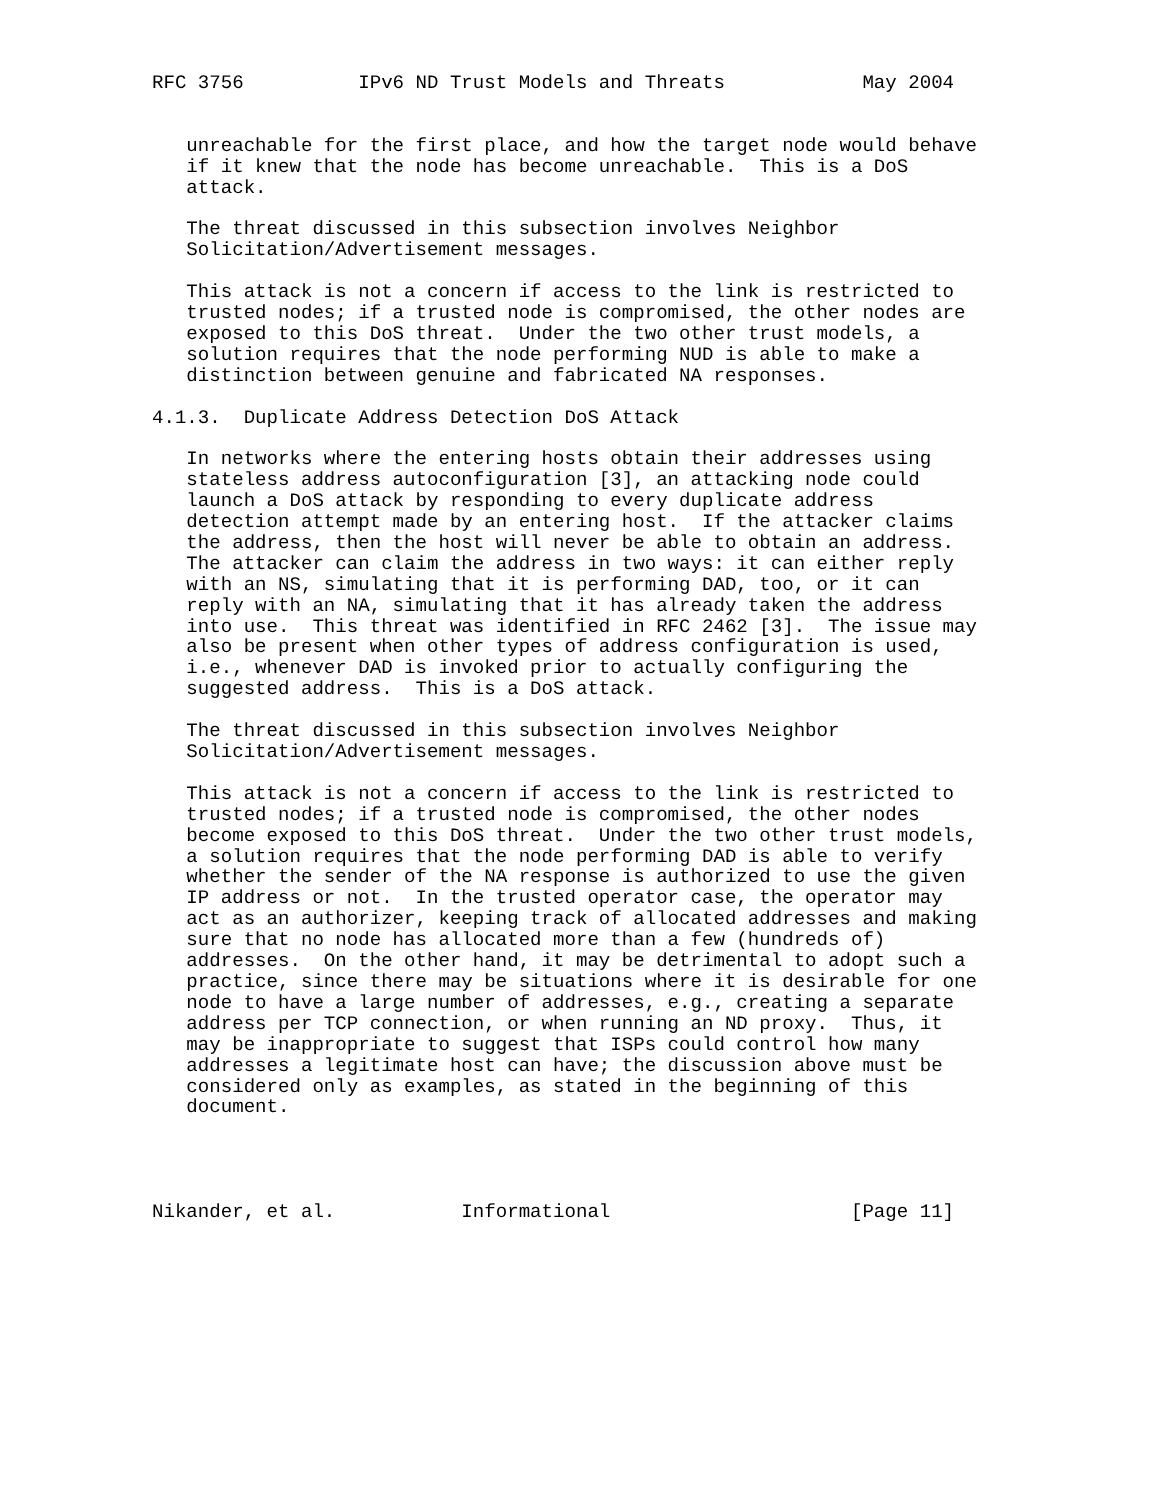RFC 3756          IPv6 ND Trust Models and Threats            May 2004


   unreachable for the first place, and how the target node would behave
   if it knew that the node has become unreachable.  This is a DoS
   attack.

   The threat discussed in this subsection involves Neighbor
   Solicitation/Advertisement messages.

   This attack is not a concern if access to the link is restricted to
   trusted nodes; if a trusted node is compromised, the other nodes are
   exposed to this DoS threat.  Under the two other trust models, a
   solution requires that the node performing NUD is able to make a
   distinction between genuine and fabricated NA responses.

4.1.3.  Duplicate Address Detection DoS Attack

   In networks where the entering hosts obtain their addresses using
   stateless address autoconfiguration [3], an attacking node could
   launch a DoS attack by responding to every duplicate address
   detection attempt made by an entering host.  If the attacker claims
   the address, then the host will never be able to obtain an address.
   The attacker can claim the address in two ways: it can either reply
   with an NS, simulating that it is performing DAD, too, or it can
   reply with an NA, simulating that it has already taken the address
   into use.  This threat was identified in RFC 2462 [3].  The issue may
   also be present when other types of address configuration is used,
   i.e., whenever DAD is invoked prior to actually configuring the
   suggested address.  This is a DoS attack.

   The threat discussed in this subsection involves Neighbor
   Solicitation/Advertisement messages.

   This attack is not a concern if access to the link is restricted to
   trusted nodes; if a trusted node is compromised, the other nodes
   become exposed to this DoS threat.  Under the two other trust models,
   a solution requires that the node performing DAD is able to verify
   whether the sender of the NA response is authorized to use the given
   IP address or not.  In the trusted operator case, the operator may
   act as an authorizer, keeping track of allocated addresses and making
   sure that no node has allocated more than a few (hundreds of)
   addresses.  On the other hand, it may be detrimental to adopt such a
   practice, since there may be situations where it is desirable for one
   node to have a large number of addresses, e.g., creating a separate
   address per TCP connection, or when running an ND proxy.  Thus, it
   may be inappropriate to suggest that ISPs could control how many
   addresses a legitimate host can have; the discussion above must be
   considered only as examples, as stated in the beginning of this
   document.




Nikander, et al.           Informational                     [Page 11]